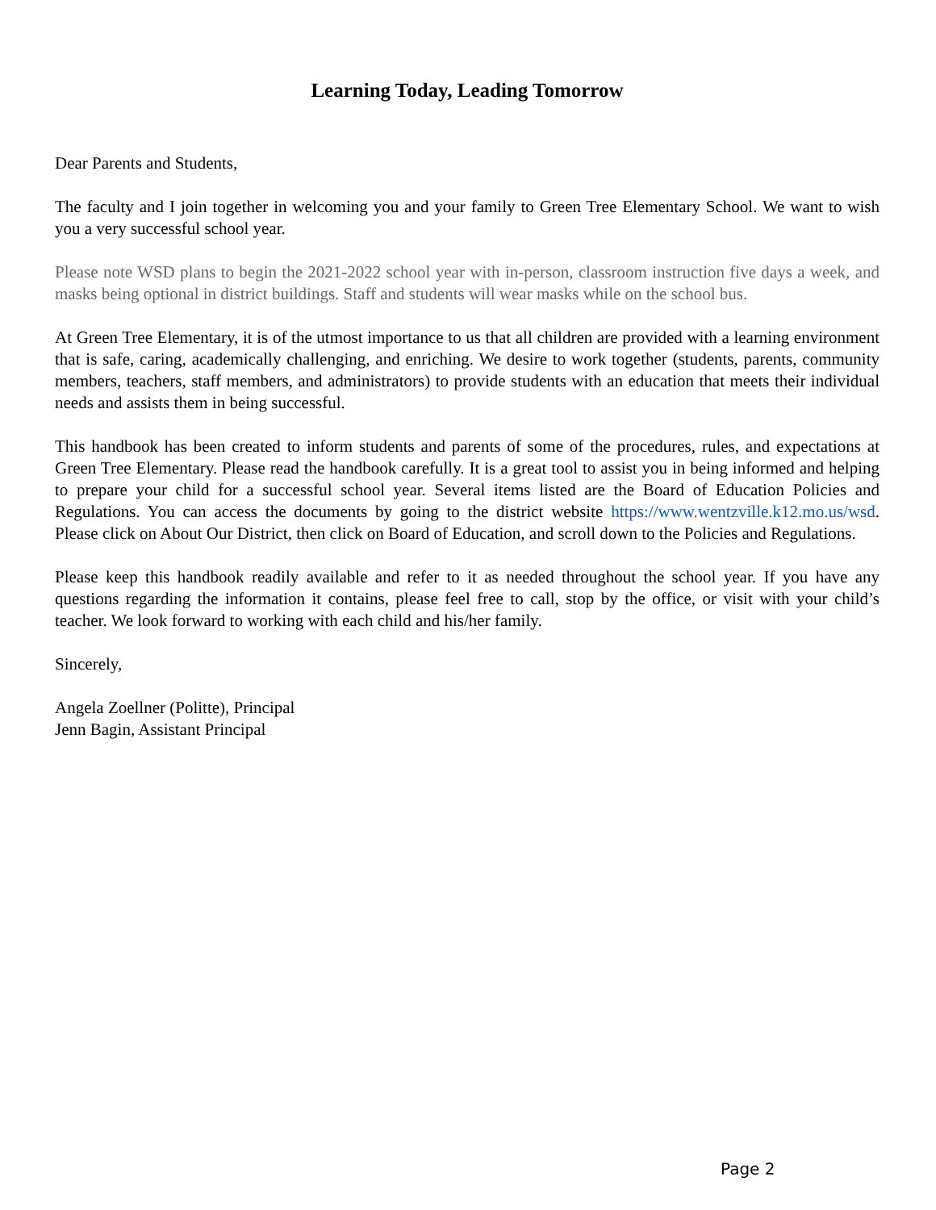Learning Today, Leading Tomorrow
Dear Parents and Students,
The faculty and I join together in welcoming you and your family to Green Tree Elementary School. We want to wish you a very successful school year.
Please note WSD plans to begin the 2021-2022 school year with in-person, classroom instruction five days a week, and masks being optional in district buildings. Staff and students will wear masks while on the school bus.
At Green Tree Elementary, it is of the utmost importance to us that all children are provided with a learning environment that is safe, caring, academically challenging, and enriching. We desire to work together (students, parents, community members, teachers, staff members, and administrators) to provide students with an education that meets their individual needs and assists them in being successful.
This handbook has been created to inform students and parents of some of the procedures, rules, and expectations at Green Tree Elementary. Please read the handbook carefully. It is a great tool to assist you in being informed and helping to prepare your child for a successful school year. Several items listed are the Board of Education Policies and Regulations. You can access the documents by going to the district website https://www.wentzville.k12.mo.us/wsd. Please click on About Our District, then click on Board of Education, and scroll down to the Policies and Regulations.
Please keep this handbook readily available and refer to it as needed throughout the school year. If you have any questions regarding the information it contains, please feel free to call, stop by the office, or visit with your child’s teacher. We look forward to working with each child and his/her family.
Sincerely,
Angela Zoellner (Politte), Principal
Jenn Bagin, Assistant Principal
Page 2